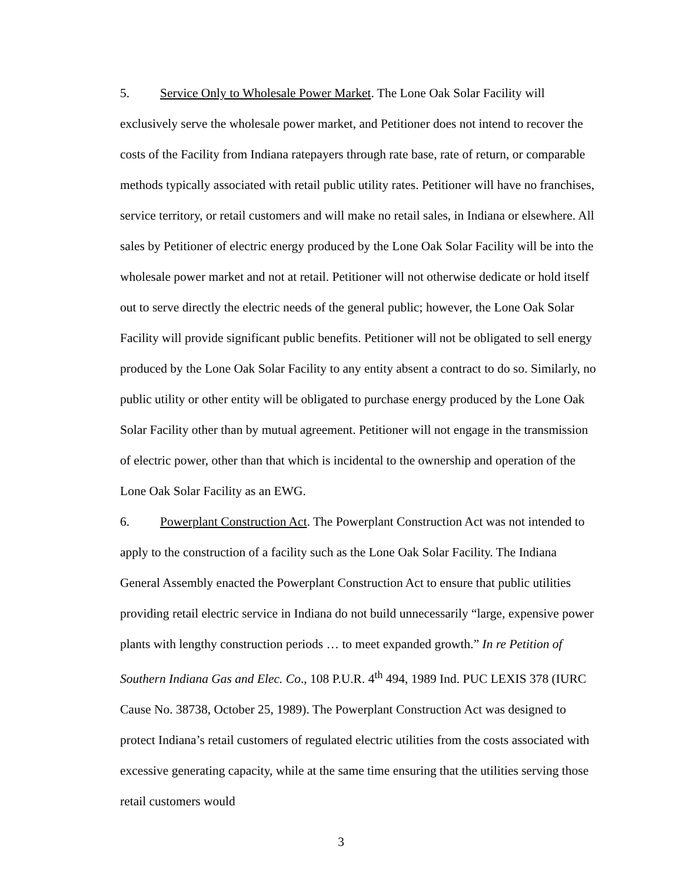5. Service Only to Wholesale Power Market. The Lone Oak Solar Facility will exclusively serve the wholesale power market, and Petitioner does not intend to recover the costs of the Facility from Indiana ratepayers through rate base, rate of return, or comparable methods typically associated with retail public utility rates. Petitioner will have no franchises, service territory, or retail customers and will make no retail sales, in Indiana or elsewhere. All sales by Petitioner of electric energy produced by the Lone Oak Solar Facility will be into the wholesale power market and not at retail. Petitioner will not otherwise dedicate or hold itself out to serve directly the electric needs of the general public; however, the Lone Oak Solar Facility will provide significant public benefits. Petitioner will not be obligated to sell energy produced by the Lone Oak Solar Facility to any entity absent a contract to do so. Similarly, no public utility or other entity will be obligated to purchase energy produced by the Lone Oak Solar Facility other than by mutual agreement. Petitioner will not engage in the transmission of electric power, other than that which is incidental to the ownership and operation of the Lone Oak Solar Facility as an EWG.
6. Powerplant Construction Act. The Powerplant Construction Act was not intended to apply to the construction of a facility such as the Lone Oak Solar Facility. The Indiana General Assembly enacted the Powerplant Construction Act to ensure that public utilities providing retail electric service in Indiana do not build unnecessarily “large, expensive power plants with lengthy construction periods … to meet expanded growth.” In re Petition of Southern Indiana Gas and Elec. Co., 108 P.U.R. 4<sup>th</sup> 494, 1989 Ind. PUC LEXIS 378 (IURC Cause No. 38738, October 25, 1989). The Powerplant Construction Act was designed to protect Indiana’s retail customers of regulated electric utilities from the costs associated with excessive generating capacity, while at the same time ensuring that the utilities serving those retail customers would
3